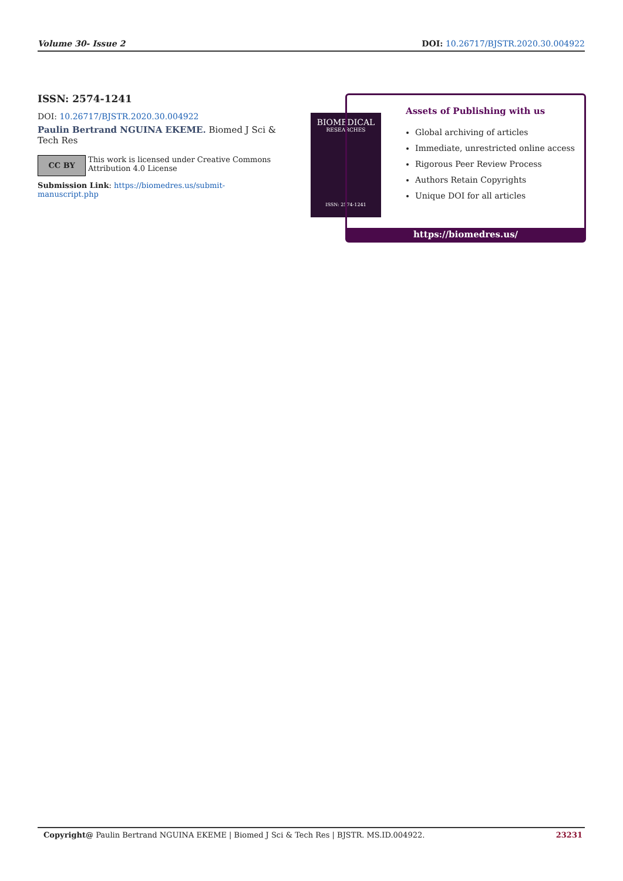Volume 30- Issue 2 DOI: 10.26717/BJSTR.2020.30.004922
ISSN: 2574-1241
DOI: 10.26717/BJSTR.2020.30.004922
Paulin Bertrand NGUINA EKEME. Biomed J Sci & Tech Res
CC BY
This work is licensed under Creative Commons Attribution 4.0 License
Submission Link: https://biomedres.us/submit-manuscript.php
BIOMEDICAL
RESEARCHES
ISSN: 2574-1241
Assets of Publishing with us
Global archiving of articles
Immediate, unrestricted online access
Rigorous Peer Review Process
Authors Retain Copyrights
Unique DOI for all articles
https://biomedres.us/
Copyright@ Paulin Bertrand NGUINA EKEME | Biomed J Sci & Tech Res | BJSTR. MS.ID.004922. 23231